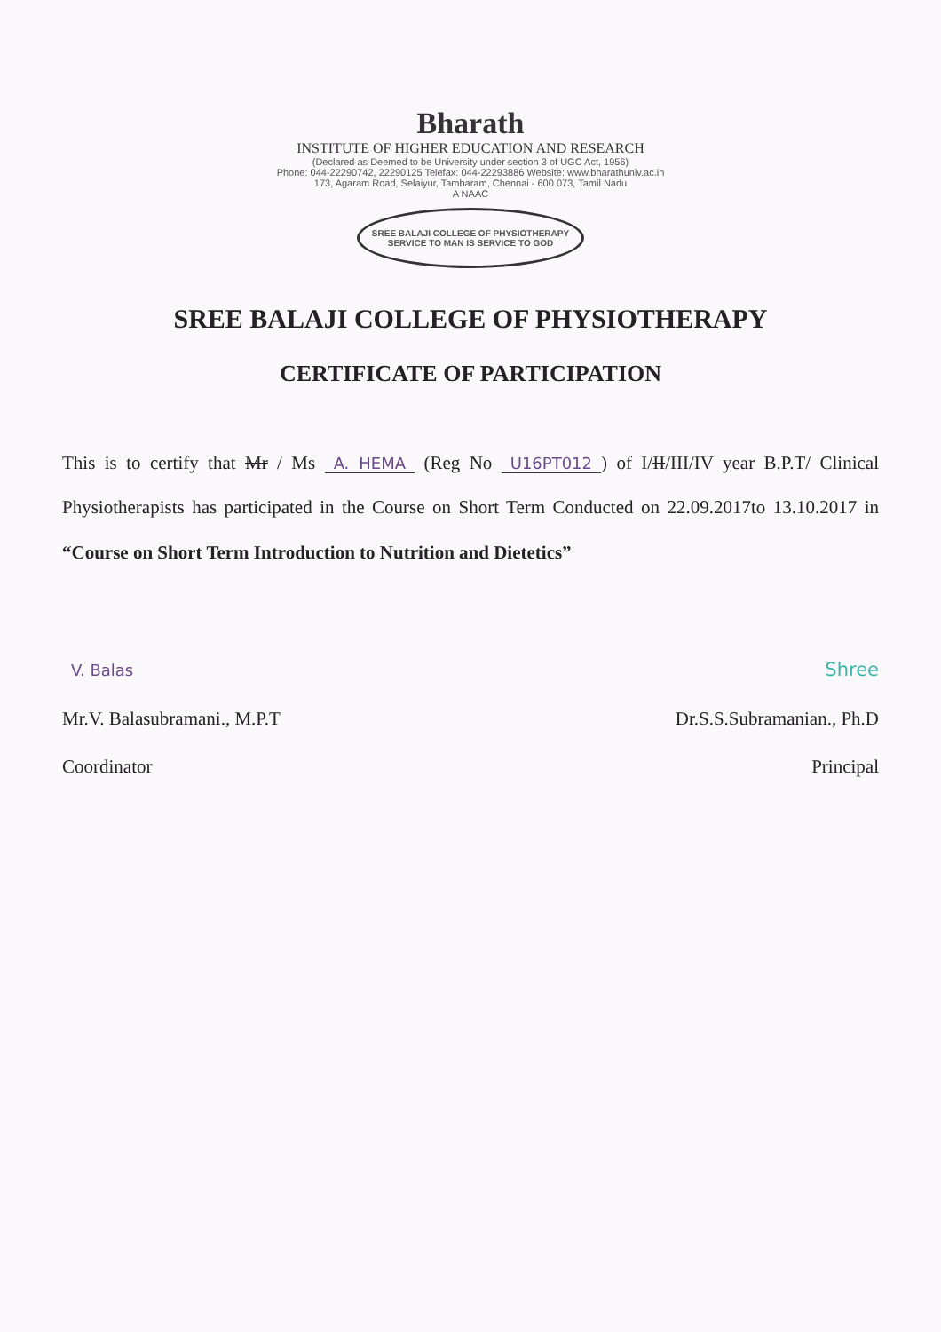Bharath
INSTITUTE OF HIGHER EDUCATION AND RESEARCH
(Declared as Deemed to be University under section 3 of UGC Act, 1956)
Phone: 044-22290742, 22290125 Telefax: 044-22293886 Website: www.bharathuniv.ac.in
173, Agaram Road, Selaiyur, Tambaram, Chennai - 600 073, Tamil Nadu
A NAAC
SREE BALAJI COLLEGE OF PHYSIOTHERAPY
SERVICE TO MAN IS SERVICE TO GOD
SREE BALAJI COLLEGE OF PHYSIOTHERAPY
CERTIFICATE OF PARTICIPATION
This is to certify that Mr / Ms A. HEMA (Reg No U16PT012) of I/II/III/IV year B.P.T/ Clinical Physiotherapists has participated in the Course on Short Term Conducted on 22.09.2017to 13.10.2017 in “Course on Short Term Introduction to Nutrition and Dietetics”
V. Balas
Mr.V. Balasubramani., M.P.T
Coordinator
Shree
Dr.S.S.Subramanian., Ph.D
Principal